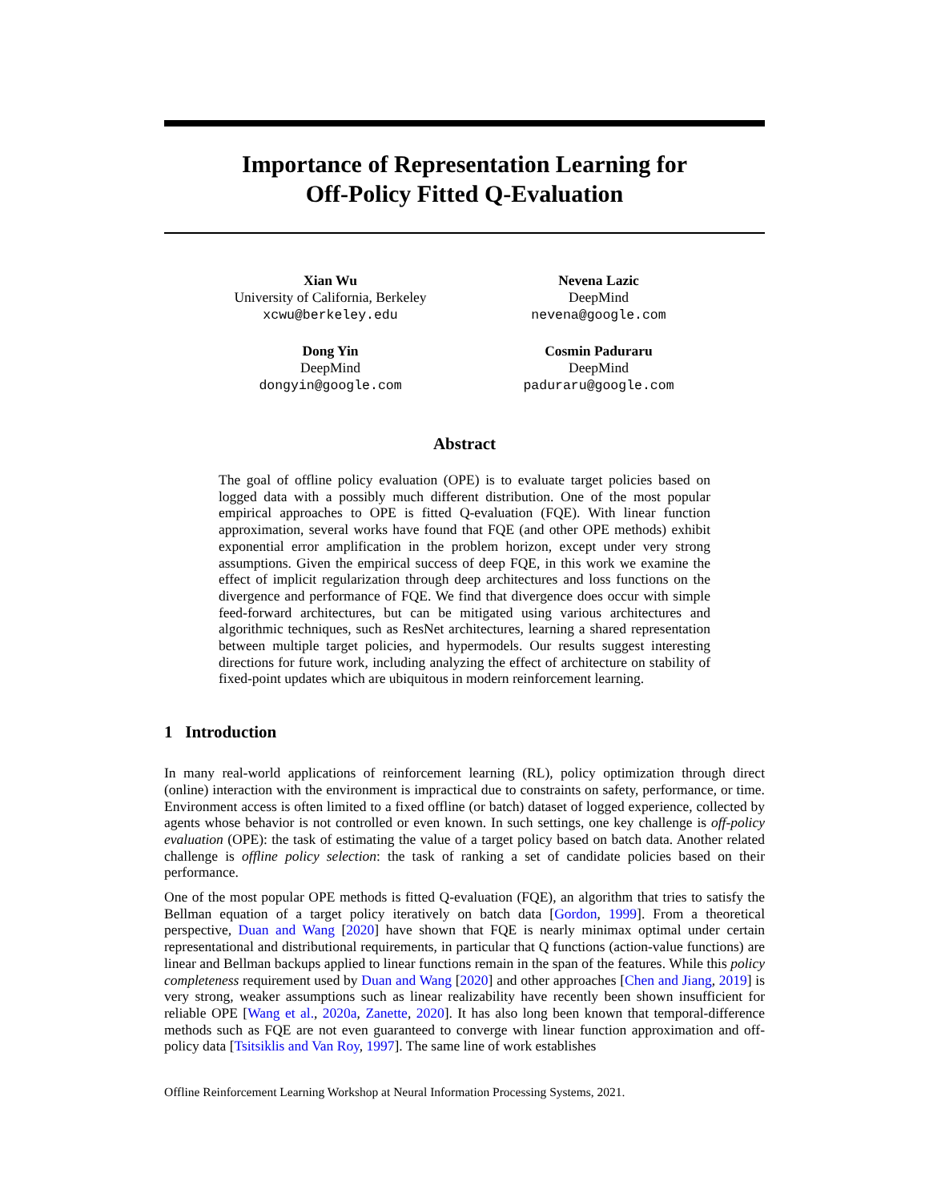Importance of Representation Learning for
Off-Policy Fitted Q-Evaluation
Xian Wu
University of California, Berkeley
xcwu@berkeley.edu
Nevena Lazic
DeepMind
nevena@google.com
Dong Yin
DeepMind
dongyin@google.com
Cosmin Paduraru
DeepMind
paduraru@google.com
Abstract
The goal of offline policy evaluation (OPE) is to evaluate target policies based on logged data with a possibly much different distribution. One of the most popular empirical approaches to OPE is fitted Q-evaluation (FQE). With linear function approximation, several works have found that FQE (and other OPE methods) exhibit exponential error amplification in the problem horizon, except under very strong assumptions. Given the empirical success of deep FQE, in this work we examine the effect of implicit regularization through deep architectures and loss functions on the divergence and performance of FQE. We find that divergence does occur with simple feed-forward architectures, but can be mitigated using various architectures and algorithmic techniques, such as ResNet architectures, learning a shared representation between multiple target policies, and hypermodels. Our results suggest interesting directions for future work, including analyzing the effect of architecture on stability of fixed-point updates which are ubiquitous in modern reinforcement learning.
1 Introduction
In many real-world applications of reinforcement learning (RL), policy optimization through direct (online) interaction with the environment is impractical due to constraints on safety, performance, or time. Environment access is often limited to a fixed offline (or batch) dataset of logged experience, collected by agents whose behavior is not controlled or even known. In such settings, one key challenge is off-policy evaluation (OPE): the task of estimating the value of a target policy based on batch data. Another related challenge is offline policy selection: the task of ranking a set of candidate policies based on their performance.
One of the most popular OPE methods is fitted Q-evaluation (FQE), an algorithm that tries to satisfy the Bellman equation of a target policy iteratively on batch data [Gordon, 1999]. From a theoretical perspective, Duan and Wang [2020] have shown that FQE is nearly minimax optimal under certain representational and distributional requirements, in particular that Q functions (action-value functions) are linear and Bellman backups applied to linear functions remain in the span of the features. While this policy completeness requirement used by Duan and Wang [2020] and other approaches [Chen and Jiang, 2019] is very strong, weaker assumptions such as linear realizability have recently been shown insufficient for reliable OPE [Wang et al., 2020a, Zanette, 2020]. It has also long been known that temporal-difference methods such as FQE are not even guaranteed to converge with linear function approximation and off-policy data [Tsitsiklis and Van Roy, 1997]. The same line of work establishes
Offline Reinforcement Learning Workshop at Neural Information Processing Systems, 2021.